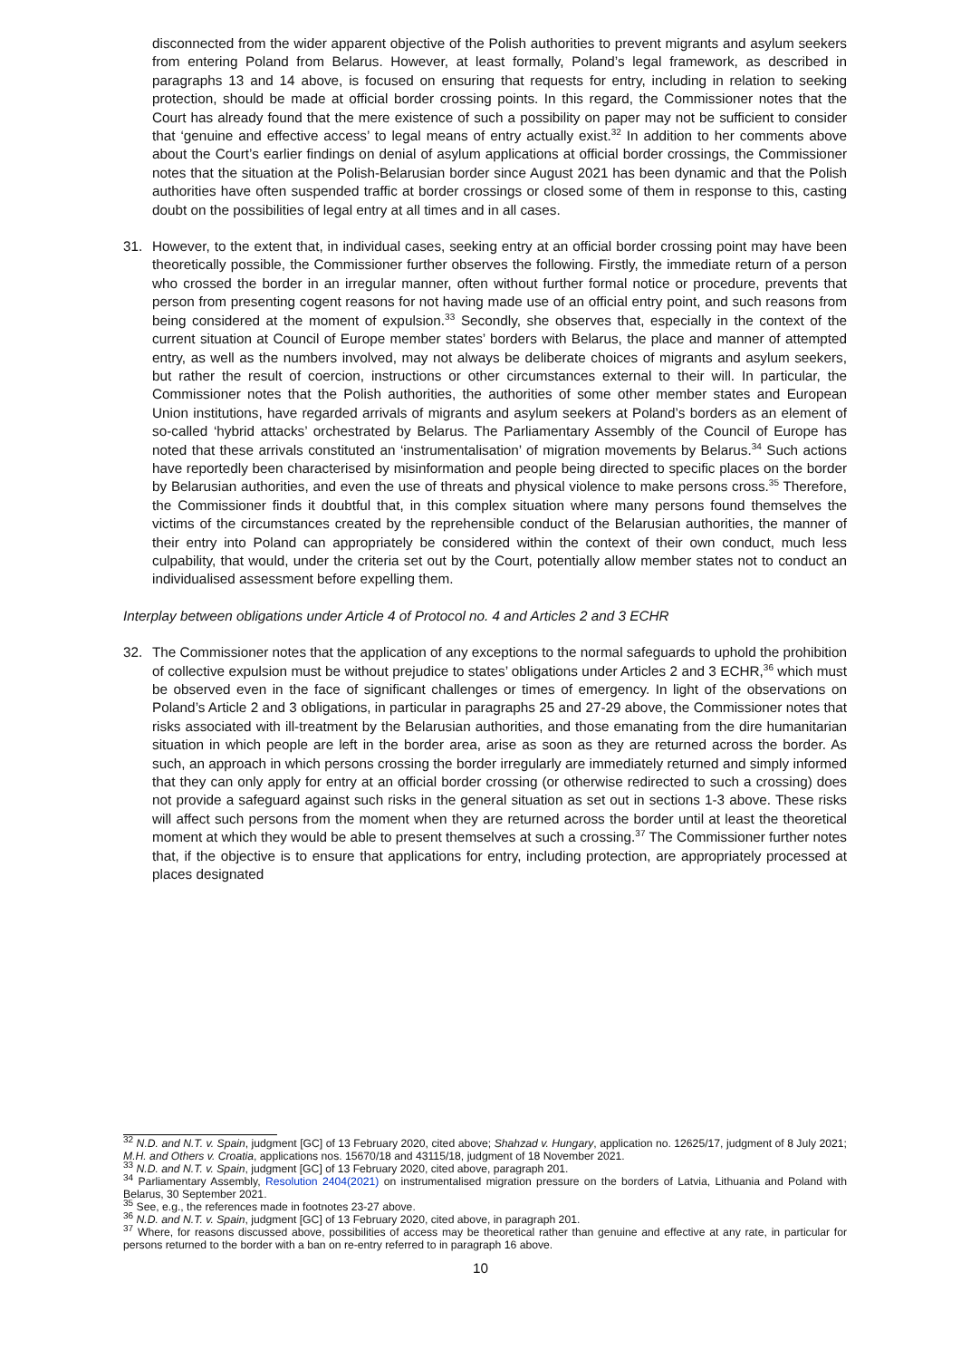disconnected from the wider apparent objective of the Polish authorities to prevent migrants and asylum seekers from entering Poland from Belarus. However, at least formally, Poland’s legal framework, as described in paragraphs 13 and 14 above, is focused on ensuring that requests for entry, including in relation to seeking protection, should be made at official border crossing points. In this regard, the Commissioner notes that the Court has already found that the mere existence of such a possibility on paper may not be sufficient to consider that ‘genuine and effective access’ to legal means of entry actually exist.<sup>32</sup> In addition to her comments above about the Court’s earlier findings on denial of asylum applications at official border crossings, the Commissioner notes that the situation at the Polish-Belarusian border since August 2021 has been dynamic and that the Polish authorities have often suspended traffic at border crossings or closed some of them in response to this, casting doubt on the possibilities of legal entry at all times and in all cases.
31. However, to the extent that, in individual cases, seeking entry at an official border crossing point may have been theoretically possible, the Commissioner further observes the following. Firstly, the immediate return of a person who crossed the border in an irregular manner, often without further formal notice or procedure, prevents that person from presenting cogent reasons for not having made use of an official entry point, and such reasons from being considered at the moment of expulsion.<sup>33</sup> Secondly, she observes that, especially in the context of the current situation at Council of Europe member states’ borders with Belarus, the place and manner of attempted entry, as well as the numbers involved, may not always be deliberate choices of migrants and asylum seekers, but rather the result of coercion, instructions or other circumstances external to their will. In particular, the Commissioner notes that the Polish authorities, the authorities of some other member states and European Union institutions, have regarded arrivals of migrants and asylum seekers at Poland’s borders as an element of so-called ‘hybrid attacks’ orchestrated by Belarus. The Parliamentary Assembly of the Council of Europe has noted that these arrivals constituted an ‘instrumentalisation’ of migration movements by Belarus.<sup>34</sup> Such actions have reportedly been characterised by misinformation and people being directed to specific places on the border by Belarusian authorities, and even the use of threats and physical violence to make persons cross.<sup>35</sup> Therefore, the Commissioner finds it doubtful that, in this complex situation where many persons found themselves the victims of the circumstances created by the reprehensible conduct of the Belarusian authorities, the manner of their entry into Poland can appropriately be considered within the context of their own conduct, much less culpability, that would, under the criteria set out by the Court, potentially allow member states not to conduct an individualised assessment before expelling them.
Interplay between obligations under Article 4 of Protocol no. 4 and Articles 2 and 3 ECHR
32. The Commissioner notes that the application of any exceptions to the normal safeguards to uphold the prohibition of collective expulsion must be without prejudice to states’ obligations under Articles 2 and 3 ECHR,<sup>36</sup> which must be observed even in the face of significant challenges or times of emergency. In light of the observations on Poland’s Article 2 and 3 obligations, in particular in paragraphs 25 and 27-29 above, the Commissioner notes that risks associated with ill-treatment by the Belarusian authorities, and those emanating from the dire humanitarian situation in which people are left in the border area, arise as soon as they are returned across the border. As such, an approach in which persons crossing the border irregularly are immediately returned and simply informed that they can only apply for entry at an official border crossing (or otherwise redirected to such a crossing) does not provide a safeguard against such risks in the general situation as set out in sections 1-3 above. These risks will affect such persons from the moment when they are returned across the border until at least the theoretical moment at which they would be able to present themselves at such a crossing.<sup>37</sup> The Commissioner further notes that, if the objective is to ensure that applications for entry, including protection, are appropriately processed at places designated
<sup>32</sup> N.D. and N.T. v. Spain, judgment [GC] of 13 February 2020, cited above; Shahzad v. Hungary, application no. 12625/17, judgment of 8 July 2021; M.H. and Others v. Croatia, applications nos. 15670/18 and 43115/18, judgment of 18 November 2021.
<sup>33</sup> N.D. and N.T. v. Spain, judgment [GC] of 13 February 2020, cited above, paragraph 201.
<sup>34</sup> Parliamentary Assembly, Resolution 2404(2021) on instrumentalised migration pressure on the borders of Latvia, Lithuania and Poland with Belarus, 30 September 2021.
<sup>35</sup> See, e.g., the references made in footnotes 23-27 above.
<sup>36</sup> N.D. and N.T. v. Spain, judgment [GC] of 13 February 2020, cited above, in paragraph 201.
<sup>37</sup> Where, for reasons discussed above, possibilities of access may be theoretical rather than genuine and effective at any rate, in particular for persons returned to the border with a ban on re-entry referred to in paragraph 16 above.
10